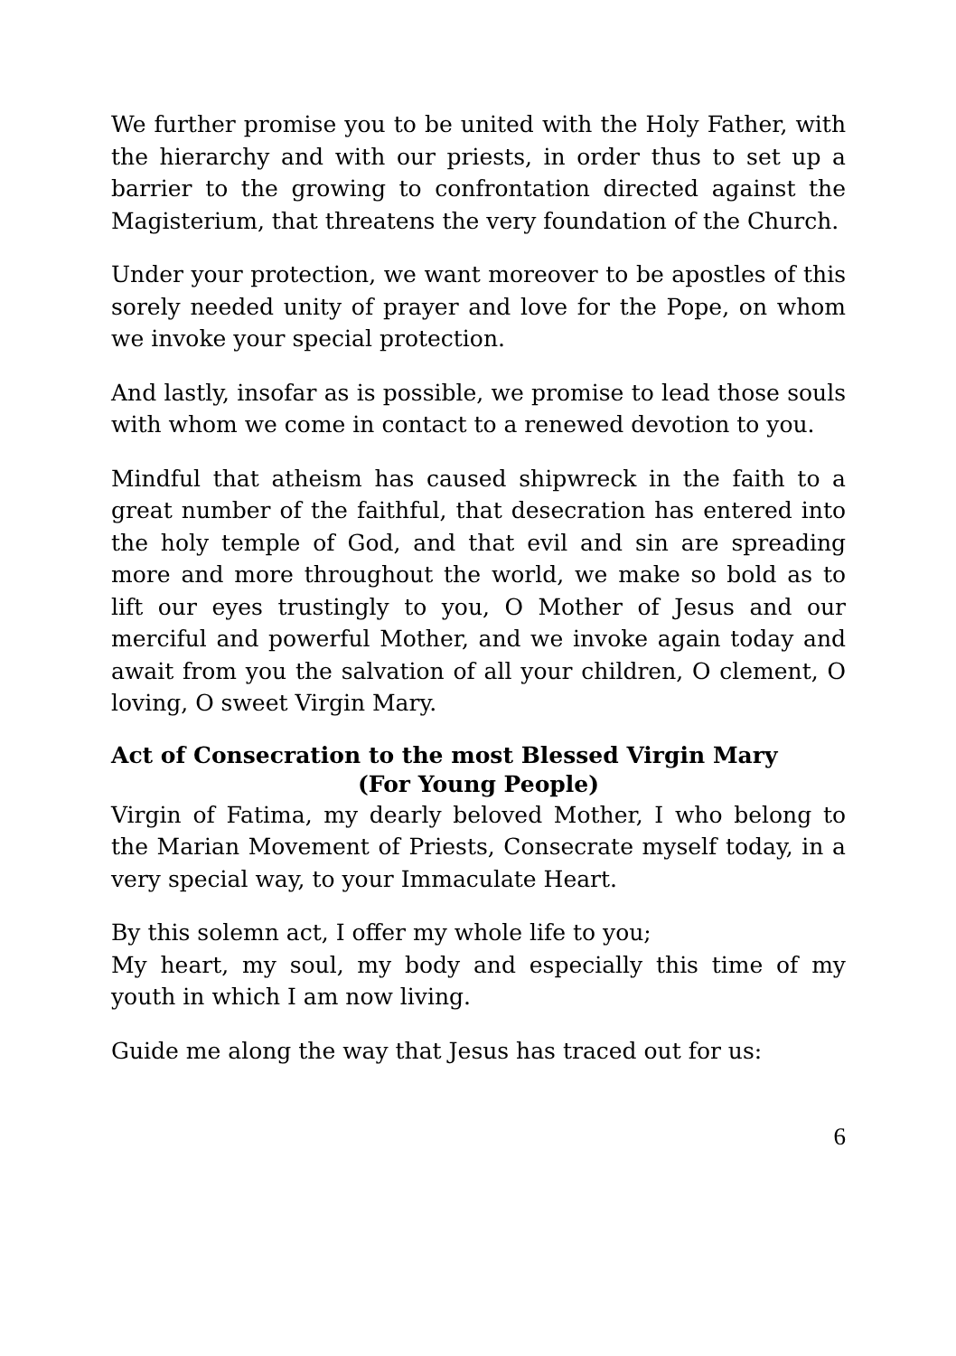We further promise you to be united with the Holy Father, with the hierarchy and with our priests, in order thus to set up a barrier to the growing to confrontation directed against the Magisterium, that threatens the very foundation of the Church.
Under your protection, we want moreover to be apostles of this sorely needed unity of prayer and love for the Pope, on whom we invoke your special protection.
And lastly, insofar as is possible, we promise to lead those souls with whom we come in contact to a renewed devotion to you.
Mindful that atheism has caused shipwreck in the faith to a great number of the faithful, that desecration has entered into the holy temple of God, and that evil and sin are spreading more and more throughout the world, we make so bold as to lift our eyes trustingly to you, O Mother of Jesus and our merciful and powerful Mother, and we invoke again today and await from you the salvation of all your children, O clement, O loving, O sweet Virgin Mary.
Act of Consecration to the most Blessed Virgin Mary
(For Young People)
Virgin of Fatima, my dearly beloved Mother, I who belong to the Marian Movement of Priests, Consecrate myself today, in a very special way, to your Immaculate Heart.
By this solemn act, I offer my whole life to you;
My heart, my soul, my body and especially this time of my youth in which I am now living.
Guide me along the way that Jesus has traced out for us:
6